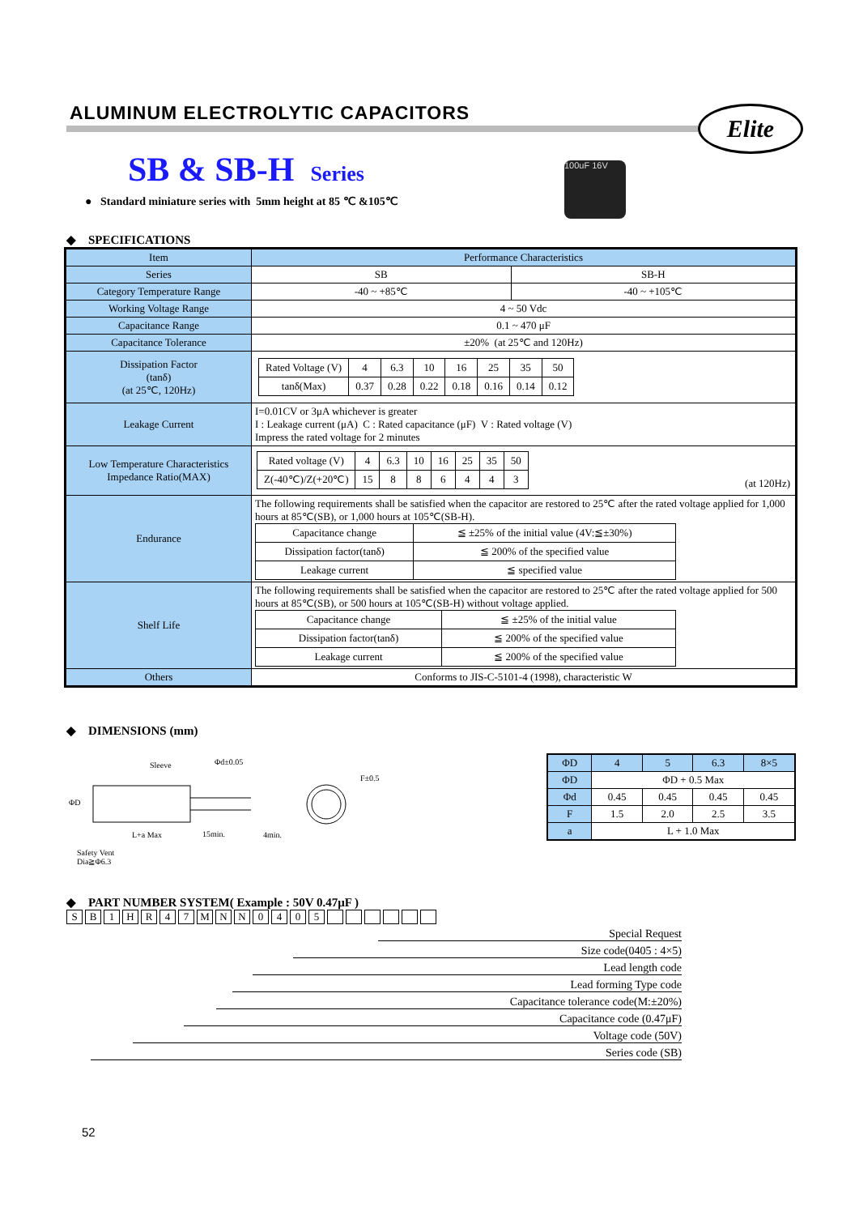ALUMINUM ELECTROLYTIC CAPACITORS
Elite
SB & SB-H Series
● Standard miniature series with 5mm height at 85 ℃ &105℃
100uF 16V
◆ SPECIFICATIONS
| Item | Performance Characteristics | |
| Series | SB | SB-H |
| Category Temperature Range | -40 ~ +85℃ | -40 ~ +105℃ |
| Working Voltage Range | 4 ~ 50 Vdc | |
| Capacitance Range | 0.1 ~ 470 μF | |
| Capacitance Tolerance | ±20% (at 25℃ and 120Hz) | |
| Dissipation Factor (tanδ) (at 25℃, 120Hz) | / Rated Voltage (V) / 4 / 6.3 / 10 / 16 / 25 / 35 / 50 / / tanδ(Max) / 0.37 / 0.28 / 0.22 / 0.18 / 0.16 / 0.14 / 0.12 / | |
| Leakage Current | I=0.01CV or 3μA whichever is greater I : Leakage current (μA) C : Rated capacitance (μF) V : Rated voltage (V) Impress the rated voltage for 2 minutes | |
| Low Temperature Characteristics Impedance Ratio(MAX) | / Rated voltage (V) / 4 / 6.3 / 10 / 16 / 25 / 35 / 50 / / Z(-40℃)/Z(+20℃) / 15 / 8 / 8 / 6 / 4 / 4 / 3 / (at 120Hz) | |
| Endurance | The following requirements shall be satisfied when the capacitor are restored to 25℃ after the rated voltage applied for 1,000 hours at 85℃(SB), or 1,000 hours at 105℃(SB-H). / Capacitance change / ≦ ±25% of the initial value (4V:≦±30%) / / Dissipation factor(tanδ) / ≦ 200% of the specified value / / Leakage current / ≦ specified value / | |
| Shelf Life | The following requirements shall be satisfied when the capacitor are restored to 25℃ after the rated voltage applied for 500 hours at 85℃(SB), or 500 hours at 105℃(SB-H) without voltage applied. / Capacitance change / ≦ ±25% of the initial value / / Dissipation factor(tanδ) / ≦ 200% of the specified value / / Leakage current / ≦ 200% of the specified value / | |
| Others | Conforms to JIS-C-5101-4 (1998), characteristic W | |
◆ DIMENSIONS (mm)
Sleeve
ΦD
L+a Max 15min. 4min.
Φd±0.05
F±0.5
Safety Vent
Dia≧Φ6.3
| ΦD | 4 | 5 | 6.3 | 8×5 |
| ΦD | ΦD + 0.5 Max | | | |
| Φd | 0.45 | 0.45 | 0.45 | 0.45 |
| F | 1.5 | 2.0 | 2.5 | 3.5 |
| a | L + 1.0 Max | | | |
◆ PART NUMBER SYSTEM( Example : 50V 0.47μF )
SB 1 HR 47 MNN 0405
Special Request
Size code(0405 : 4×5)
Lead length code
Lead forming Type code
Capacitance tolerance code(M:±20%)
Capacitance code (0.47μF)
Voltage code (50V)
Series code (SB)
52